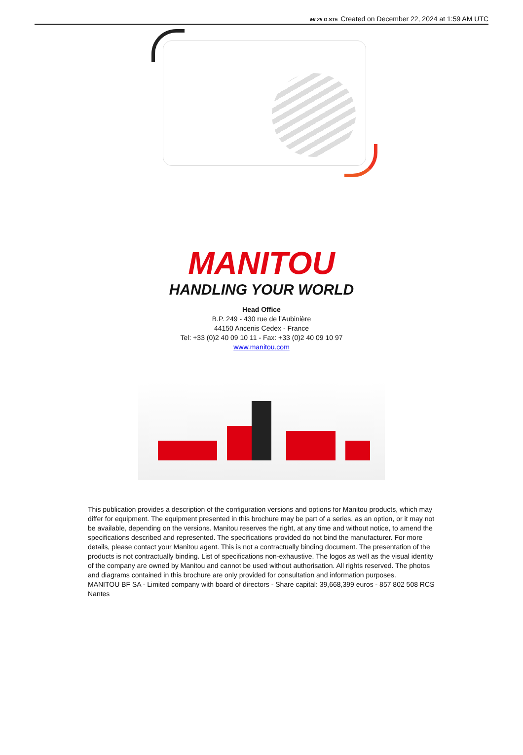MI 25 D ST5 Created on December 22, 2024 at 1:59 AM UTC
MANITOU
HANDLING YOUR WORLD
Head Office
B.P. 249 - 430 rue de l’Aubinière
44150 Ancenis Cedex - France
Tel: +33 (0)2 40 09 10 11 - Fax: +33 (0)2 40 09 10 97
www.manitou.com
This publication provides a description of the configuration versions and options for Manitou products, which may differ for equipment. The equipment presented in this brochure may be part of a series, as an option, or it may not be available, depending on the versions. Manitou reserves the right, at any time and without notice, to amend the specifications described and represented. The specifications provided do not bind the manufacturer. For more details, please contact your Manitou agent. This is not a contractually binding document. The presentation of the products is not contractually binding. List of specifications non-exhaustive. The logos as well as the visual identity of the company are owned by Manitou and cannot be used without authorisation. All rights reserved. The photos and diagrams contained in this brochure are only provided for consultation and information purposes.
MANITOU BF SA - Limited company with board of directors - Share capital: 39,668,399 euros - 857 802 508 RCS Nantes